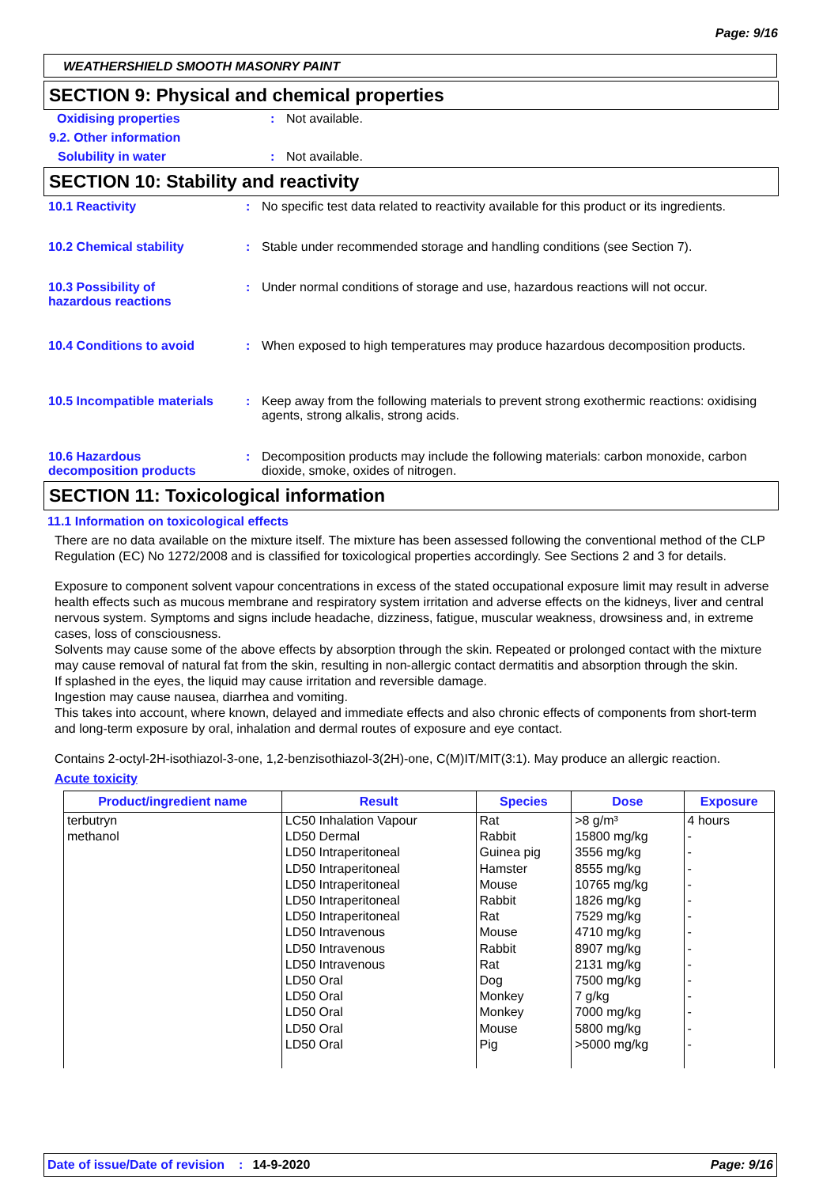Page: 9/16
WEATHERSHIELD SMOOTH MASONRY PAINT
SECTION 9: Physical and chemical properties
Oxidising properties: Not available.
9.2. Other information
Solubility in water: Not available.
SECTION 10: Stability and reactivity
10.1 Reactivity: No specific test data related to reactivity available for this product or its ingredients.
10.2 Chemical stability: Stable under recommended storage and handling conditions (see Section 7).
10.3 Possibility of
hazardous reactions: Under normal conditions of storage and use, hazardous reactions will not occur.
10.4 Conditions to avoid: When exposed to high temperatures may produce hazardous decomposition products.
10.5 Incompatible materials: Keep away from the following materials to prevent strong exothermic reactions: oxidising agents, strong alkalis, strong acids.
10.6 Hazardous
decomposition products: Decomposition products may include the following materials: carbon monoxide, carbon dioxide, smoke, oxides of nitrogen.
SECTION 11: Toxicological information
11.1 Information on toxicological effects
There are no data available on the mixture itself. The mixture has been assessed following the conventional method of the CLP Regulation (EC) No 1272/2008 and is classified for toxicological properties accordingly. See Sections 2 and 3 for details.
Exposure to component solvent vapour concentrations in excess of the stated occupational exposure limit may result in adverse health effects such as mucous membrane and respiratory system irritation and adverse effects on the kidneys, liver and central nervous system. Symptoms and signs include headache, dizziness, fatigue, muscular weakness, drowsiness and, in extreme cases, loss of consciousness.
Solvents may cause some of the above effects by absorption through the skin. Repeated or prolonged contact with the mixture may cause removal of natural fat from the skin, resulting in non-allergic contact dermatitis and absorption through the skin.
If splashed in the eyes, the liquid may cause irritation and reversible damage.
Ingestion may cause nausea, diarrhea and vomiting.
This takes into account, where known, delayed and immediate effects and also chronic effects of components from short-term and long-term exposure by oral, inhalation and dermal routes of exposure and eye contact.
Contains 2-octyl-2H-isothiazol-3-one, 1,2-benzisothiazol-3(2H)-one, C(M)IT/MIT(3:1). May produce an allergic reaction.
Acute toxicity
| Product/ingredient name | Result | Species | Dose | Exposure |
| --- | --- | --- | --- | --- |
| terbutryn methanol | LC50 Inhalation Vapour LD50 Dermal LD50 Intraperitoneal LD50 Intraperitoneal LD50 Intraperitoneal LD50 Intraperitoneal LD50 Intraperitoneal LD50 Intravenous LD50 Intravenous LD50 Intravenous LD50 Oral LD50 Oral LD50 Oral LD50 Oral LD50 Oral | Rat Rabbit Guinea pig Hamster Mouse Rabbit Rat Mouse Rabbit Rat Dog Monkey Monkey Mouse Pig | >8 g/m³ 15800 mg/kg 3556 mg/kg 8555 mg/kg 10765 mg/kg 1826 mg/kg 7529 mg/kg 4710 mg/kg 8907 mg/kg 2131 mg/kg 7500 mg/kg 7 g/kg 7000 mg/kg 5800 mg/kg >5000 mg/kg | 4 hours - - - - - - - - - - - - - - |
Date of issue/Date of revision: 14-9-2020 Page: 9/16